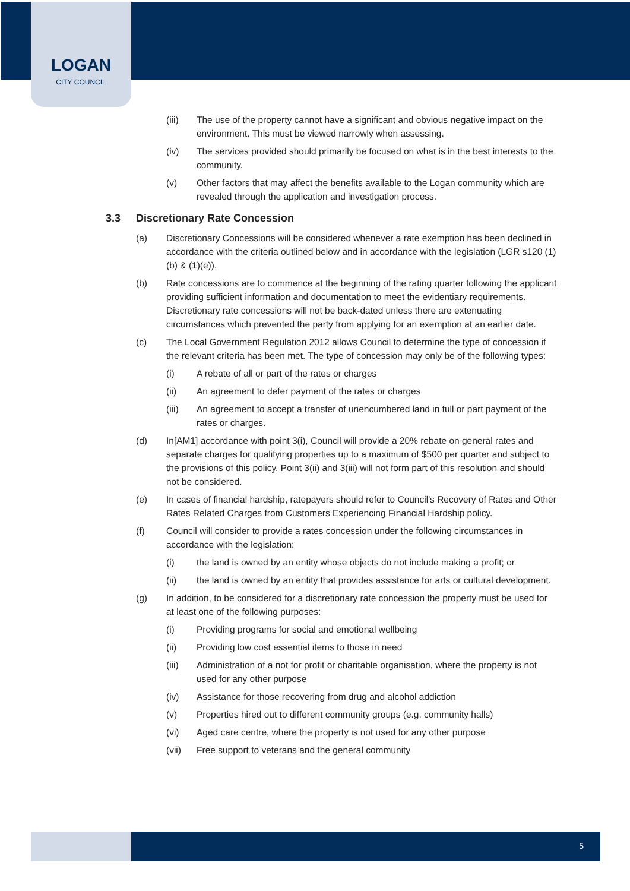LOGAN
CITY COUNCIL
(iii) The use of the property cannot have a significant and obvious negative impact on the environment. This must be viewed narrowly when assessing.
(iv) The services provided should primarily be focused on what is in the best interests to the community.
(v) Other factors that may affect the benefits available to the Logan community which are revealed through the application and investigation process.
3.3 Discretionary Rate Concession
(a) Discretionary Concessions will be considered whenever a rate exemption has been declined in accordance with the criteria outlined below and in accordance with the legislation (LGR s120 (1)(b) & (1)(e)).
(b) Rate concessions are to commence at the beginning of the rating quarter following the applicant providing sufficient information and documentation to meet the evidentiary requirements. Discretionary rate concessions will not be back-dated unless there are extenuating circumstances which prevented the party from applying for an exemption at an earlier date.
(c) The Local Government Regulation 2012 allows Council to determine the type of concession if the relevant criteria has been met. The type of concession may only be of the following types:
(i) A rebate of all or part of the rates or charges
(ii) An agreement to defer payment of the rates or charges
(iii) An agreement to accept a transfer of unencumbered land in full or part payment of the rates or charges.
(d) In[AM1] accordance with point 3(i), Council will provide a 20% rebate on general rates and separate charges for qualifying properties up to a maximum of $500 per quarter and subject to the provisions of this policy. Point 3(ii) and 3(iii) will not form part of this resolution and should not be considered.
(e) In cases of financial hardship, ratepayers should refer to Council's Recovery of Rates and Other Rates Related Charges from Customers Experiencing Financial Hardship policy.
(f) Council will consider to provide a rates concession under the following circumstances in accordance with the legislation:
(i) the land is owned by an entity whose objects do not include making a profit; or
(ii) the land is owned by an entity that provides assistance for arts or cultural development.
(g) In addition, to be considered for a discretionary rate concession the property must be used for at least one of the following purposes:
(i) Providing programs for social and emotional wellbeing
(ii) Providing low cost essential items to those in need
(iii) Administration of a not for profit or charitable organisation, where the property is not used for any other purpose
(iv) Assistance for those recovering from drug and alcohol addiction
(v) Properties hired out to different community groups (e.g. community halls)
(vi) Aged care centre, where the property is not used for any other purpose
(vii) Free support to veterans and the general community
5